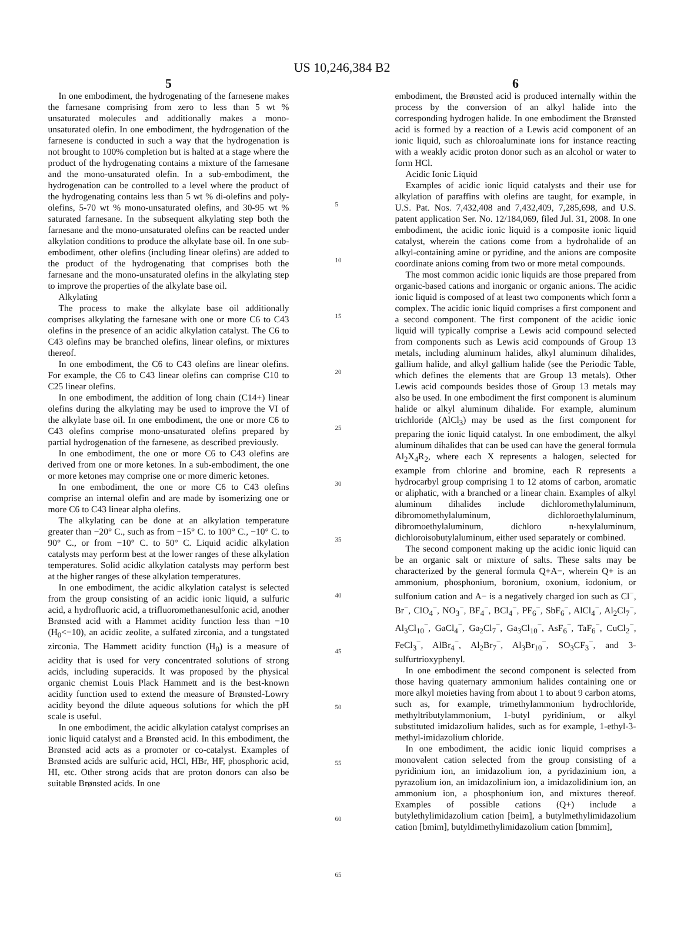US 10,246,384 B2
5
In one embodiment, the hydrogenating of the farnesene makes the farnesane comprising from zero to less than 5 wt % unsaturated molecules and additionally makes a mono-unsaturated olefin. In one embodiment, the hydrogenation of the farnesene is conducted in such a way that the hydrogenation is not brought to 100% completion but is halted at a stage where the product of the hydrogenating contains a mixture of the farnesane and the mono-unsaturated olefin. In a sub-embodiment, the hydrogenation can be controlled to a level where the product of the hydrogenating contains less than 5 wt % di-olefins and poly-olefins, 5-70 wt % mono-unsaturated olefins, and 30-95 wt % saturated farnesane. In the subsequent alkylating step both the farnesane and the mono-unsaturated olefins can be reacted under alkylation conditions to produce the alkylate base oil. In one sub-embodiment, other olefins (including linear olefins) are added to the product of the hydrogenating that comprises both the farnesane and the mono-unsaturated olefins in the alkylating step to improve the properties of the alkylate base oil.
Alkylating
The process to make the alkylate base oil additionally comprises alkylating the farnesane with one or more C6 to C43 olefins in the presence of an acidic alkylation catalyst. The C6 to C43 olefins may be branched olefins, linear olefins, or mixtures thereof.
In one embodiment, the C6 to C43 olefins are linear olefins. For example, the C6 to C43 linear olefins can comprise C10 to C25 linear olefins.
In one embodiment, the addition of long chain (C14+) linear olefins during the alkylating may be used to improve the VI of the alkylate base oil. In one embodiment, the one or more C6 to C43 olefins comprise mono-unsaturated olefins prepared by partial hydrogenation of the farnesene, as described previously.
In one embodiment, the one or more C6 to C43 olefins are derived from one or more ketones. In a sub-embodiment, the one or more ketones may comprise one or more dimeric ketones.
In one embodiment, the one or more C6 to C43 olefins comprise an internal olefin and are made by isomerizing one or more C6 to C43 linear alpha olefins.
The alkylating can be done at an alkylation temperature greater than −20° C., such as from −15° C. to 100° C., −10° C. to 90° C., or from −10° C. to 50° C. Liquid acidic alkylation catalysts may perform best at the lower ranges of these alkylation temperatures. Solid acidic alkylation catalysts may perform best at the higher ranges of these alkylation temperatures.
In one embodiment, the acidic alkylation catalyst is selected from the group consisting of an acidic ionic liquid, a sulfuric acid, a hydrofluoric acid, a trifluoromethanesulfonic acid, another Brønsted acid with a Hammet acidity function less than −10 (H<sub>0</sub><−10), an acidic zeolite, a sulfated zirconia, and a tungstated zirconia. The Hammett acidity function (H<sub>0</sub>) is a measure of acidity that is used for very concentrated solutions of strong acids, including superacids. It was proposed by the physical organic chemist Louis Plack Hammett and is the best-known acidity function used to extend the measure of Brønsted-Lowry acidity beyond the dilute aqueous solutions for which the pH scale is useful.
In one embodiment, the acidic alkylation catalyst comprises an ionic liquid catalyst and a Brønsted acid. In this embodiment, the Brønsted acid acts as a promoter or co-catalyst. Examples of Brønsted acids are sulfuric acid, HCl, HBr, HF, phosphoric acid, HI, etc. Other strong acids that are proton donors can also be suitable Brønsted acids. In one
5
10
15
20
25
30
35
40
45
50
55
60
65
6
embodiment, the Brønsted acid is produced internally within the process by the conversion of an alkyl halide into the corresponding hydrogen halide. In one embodiment the Brønsted acid is formed by a reaction of a Lewis acid component of an ionic liquid, such as chloroaluminate ions for instance reacting with a weakly acidic proton donor such as an alcohol or water to form HCl.
Acidic Ionic Liquid
Examples of acidic ionic liquid catalysts and their use for alkylation of paraffins with olefins are taught, for example, in U.S. Pat. Nos. 7,432,408 and 7,432,409, 7,285,698, and U.S. patent application Ser. No. 12/184,069, filed Jul. 31, 2008. In one embodiment, the acidic ionic liquid is a composite ionic liquid catalyst, wherein the cations come from a hydrohalide of an alkyl-containing amine or pyridine, and the anions are composite coordinate anions coming from two or more metal compounds.
The most common acidic ionic liquids are those prepared from organic-based cations and inorganic or organic anions. The acidic ionic liquid is composed of at least two components which form a complex. The acidic ionic liquid comprises a first component and a second component. The first component of the acidic ionic liquid will typically comprise a Lewis acid compound selected from components such as Lewis acid compounds of Group 13 metals, including aluminum halides, alkyl aluminum dihalides, gallium halide, and alkyl gallium halide (see the Periodic Table, which defines the elements that are Group 13 metals). Other Lewis acid compounds besides those of Group 13 metals may also be used. In one embodiment the first component is aluminum halide or alkyl aluminum dihalide. For example, aluminum trichloride (AlCl<sub>3</sub>) may be used as the first component for preparing the ionic liquid catalyst. In one embodiment, the alkyl aluminum dihalides that can be used can have the general formula Al<sub>2</sub>X<sub>4</sub>R<sub>2</sub>, where each X represents a halogen, selected for example from chlorine and bromine, each R represents a hydrocarbyl group comprising 1 to 12 atoms of carbon, aromatic or aliphatic, with a branched or a linear chain. Examples of alkyl aluminum dihalides include dichloromethylaluminum, dibromomethylaluminum, dichloroethylaluminum, dibromoethylaluminum, dichloro n-hexylaluminum, dichloroisobutylaluminum, either used separately or combined.
The second component making up the acidic ionic liquid can be an organic salt or mixture of salts. These salts may be characterized by the general formula Q+A−, wherein Q+ is an ammonium, phosphonium, boronium, oxonium, iodonium, or sulfonium cation and A− is a negatively charged ion such as Cl<sup>−</sup>, Br<sup>−</sup>, ClO<sub>4</sub><sup>−</sup>, NO<sub>3</sub><sup>−</sup>, BF<sub>4</sub><sup>−</sup>, BCl<sub>4</sub><sup>−</sup>, PF<sub>6</sub><sup>−</sup>, SbF<sub>6</sub><sup>−</sup>, AlCl<sub>4</sub><sup>−</sup>, Al<sub>2</sub>Cl<sub>7</sub><sup>−</sup>, Al<sub>3</sub>Cl<sub>10</sub><sup>−</sup>, GaCl<sub>4</sub><sup>−</sup>, Ga<sub>2</sub>Cl<sub>7</sub><sup>−</sup>, Ga<sub>3</sub>Cl<sub>10</sub><sup>−</sup>, AsF<sub>6</sub><sup>−</sup>, TaF<sub>6</sub><sup>−</sup>, CuCl<sub>2</sub><sup>−</sup>, FeCl<sub>3</sub><sup>−</sup>, AlBr<sub>4</sub><sup>−</sup>, Al<sub>2</sub>Br<sub>7</sub><sup>−</sup>, Al<sub>3</sub>Br<sub>10</sub><sup>−</sup>, SO<sub>3</sub>CF<sub>3</sub><sup>−</sup>, and 3-sulfurtrioxyphenyl.
In one embodiment the second component is selected from those having quaternary ammonium halides containing one or more alkyl moieties having from about 1 to about 9 carbon atoms, such as, for example, trimethylammonium hydrochloride, methyltributylammonium, 1-butyl pyridinium, or alkyl substituted imidazolium halides, such as for example, 1-ethyl-3-methyl-imidazolium chloride.
In one embodiment, the acidic ionic liquid comprises a monovalent cation selected from the group consisting of a pyridinium ion, an imidazolium ion, a pyridazinium ion, a pyrazolium ion, an imidazolinium ion, a imidazolidinium ion, an ammonium ion, a phosphonium ion, and mixtures thereof. Examples of possible cations (Q+) include a butylethylimidazolium cation [beim], a butylmethylimidazolium cation [bmim], butyldimethylimidazolium cation [bmmim],